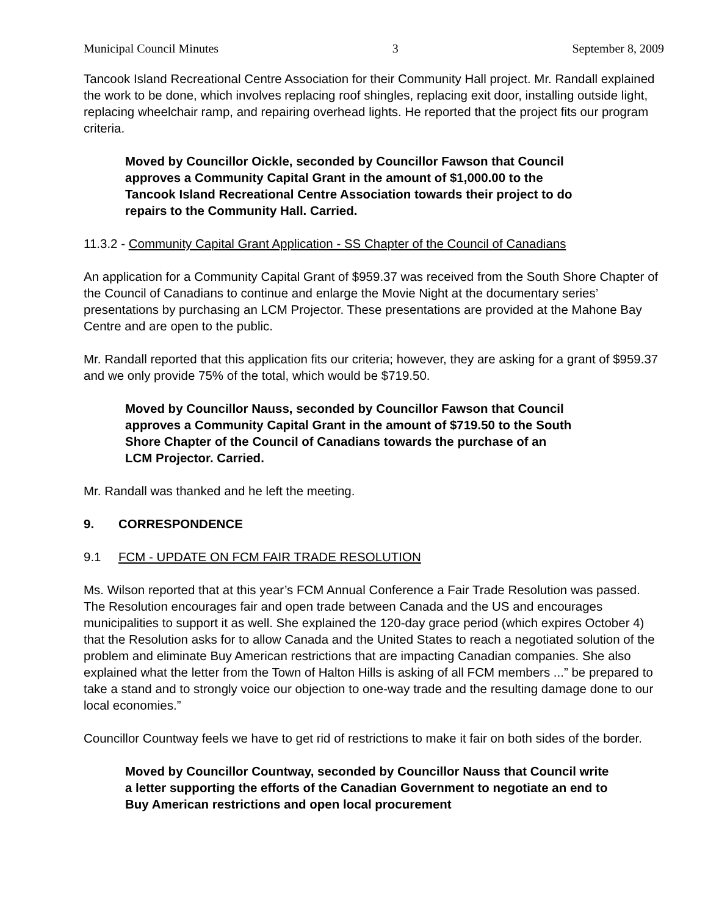Municipal Council Minutes 3 September 8, 2009
Tancook Island Recreational Centre Association for their Community Hall project. Mr. Randall explained the work to be done, which involves replacing roof shingles, replacing exit door, installing outside light, replacing wheelchair ramp, and repairing overhead lights. He reported that the project fits our program criteria.
Moved by Councillor Oickle, seconded by Councillor Fawson that Council approves a Community Capital Grant in the amount of $1,000.00 to the Tancook Island Recreational Centre Association towards their project to do repairs to the Community Hall. Carried.
11.3.2 - Community Capital Grant Application - SS Chapter of the Council of Canadians
An application for a Community Capital Grant of $959.37 was received from the South Shore Chapter of the Council of Canadians to continue and enlarge the Movie Night at the documentary series’ presentations by purchasing an LCM Projector. These presentations are provided at the Mahone Bay Centre and are open to the public.
Mr. Randall reported that this application fits our criteria; however, they are asking for a grant of $959.37 and we only provide 75% of the total, which would be $719.50.
Moved by Councillor Nauss, seconded by Councillor Fawson that Council approves a Community Capital Grant in the amount of $719.50 to the South Shore Chapter of the Council of Canadians towards the purchase of an LCM Projector. Carried.
Mr. Randall was thanked and he left the meeting.
9. CORRESPONDENCE
9.1 FCM - UPDATE ON FCM FAIR TRADE RESOLUTION
Ms. Wilson reported that at this year’s FCM Annual Conference a Fair Trade Resolution was passed. The Resolution encourages fair and open trade between Canada and the US and encourages municipalities to support it as well. She explained the 120-day grace period (which expires October 4) that the Resolution asks for to allow Canada and the United States to reach a negotiated solution of the problem and eliminate Buy American restrictions that are impacting Canadian companies. She also explained what the letter from the Town of Halton Hills is asking of all FCM members ...” be prepared to take a stand and to strongly voice our objection to one-way trade and the resulting damage done to our local economies.”
Councillor Countway feels we have to get rid of restrictions to make it fair on both sides of the border.
Moved by Councillor Countway, seconded by Councillor Nauss that Council write a letter supporting the efforts of the Canadian Government to negotiate an end to Buy American restrictions and open local procurement